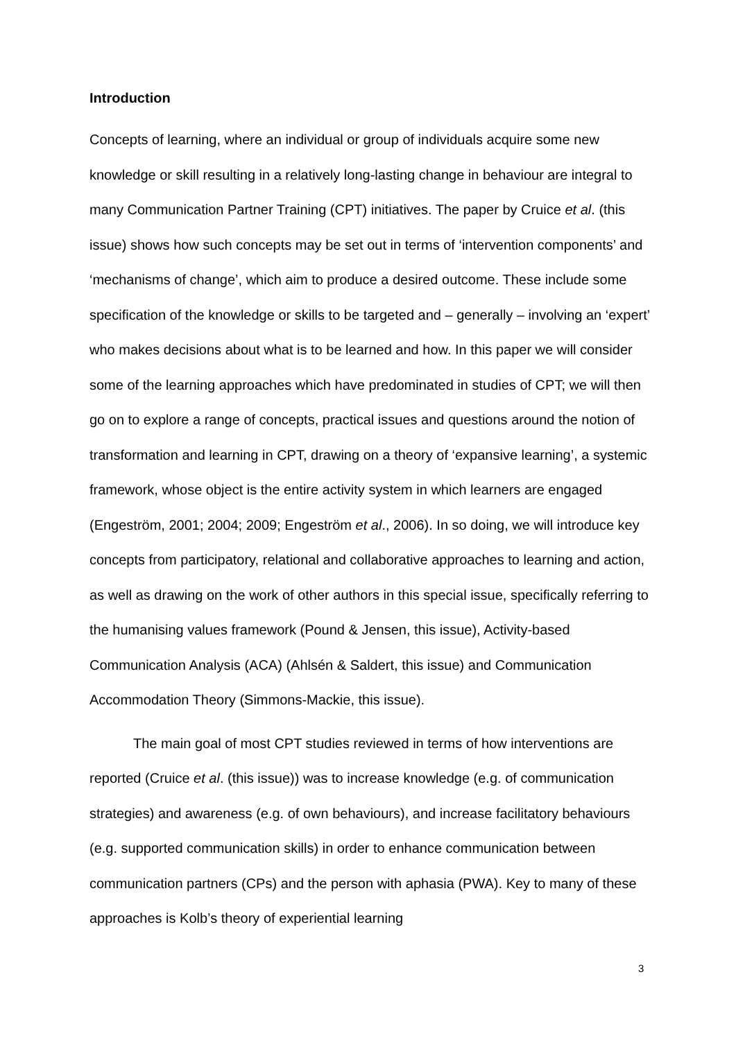Introduction
Concepts of learning, where an individual or group of individuals acquire some new knowledge or skill resulting in a relatively long-lasting change in behaviour are integral to many Communication Partner Training (CPT) initiatives. The paper by Cruice et al. (this issue) shows how such concepts may be set out in terms of ‘intervention components’ and ‘mechanisms of change’, which aim to produce a desired outcome. These include some specification of the knowledge or skills to be targeted and – generally – involving an ‘expert’ who makes decisions about what is to be learned and how. In this paper we will consider some of the learning approaches which have predominated in studies of CPT; we will then go on to explore a range of concepts, practical issues and questions around the notion of transformation and learning in CPT, drawing on a theory of ‘expansive learning’, a systemic framework, whose object is the entire activity system in which learners are engaged (Engeström, 2001; 2004; 2009; Engeström et al., 2006). In so doing, we will introduce key concepts from participatory, relational and collaborative approaches to learning and action, as well as drawing on the work of other authors in this special issue, specifically referring to the humanising values framework (Pound & Jensen, this issue), Activity-based Communication Analysis (ACA) (Ahlsén & Saldert, this issue) and Communication Accommodation Theory (Simmons-Mackie, this issue).
The main goal of most CPT studies reviewed in terms of how interventions are reported (Cruice et al. (this issue)) was to increase knowledge (e.g. of communication strategies) and awareness (e.g. of own behaviours), and increase facilitatory behaviours (e.g. supported communication skills) in order to enhance communication between communication partners (CPs) and the person with aphasia (PWA). Key to many of these approaches is Kolb’s theory of experiential learning
3